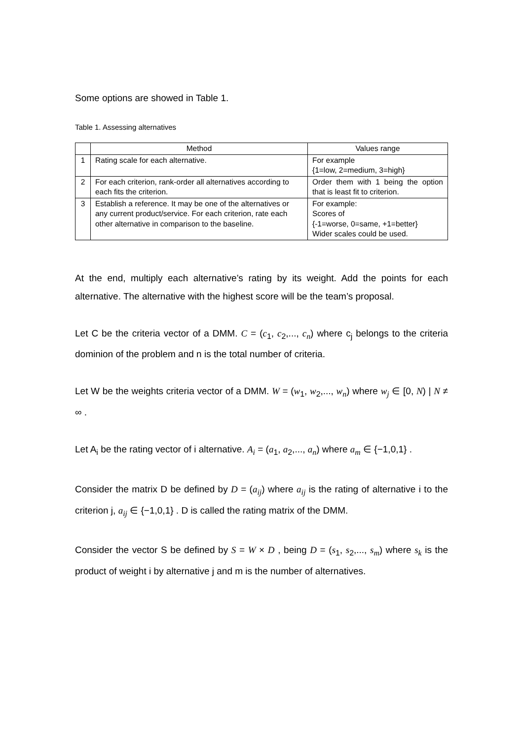Some options are showed in Table 1.
Table 1. Assessing alternatives
| | Method | Values range |
| --- | --- | --- |
| 1 | Rating scale for each alternative. | For example {1=low, 2=medium, 3=high} |
| 2 | For each criterion, rank-order all alternatives according to each fits the criterion. | Order them with 1 being the option that is least fit to criterion. |
| 3 | Establish a reference. It may be one of the alternatives or any current product/service. For each criterion, rate each other alternative in comparison to the baseline. | For example: Scores of {-1=worse, 0=same, +1=better} Wider scales could be used. |
At the end, multiply each alternative’s rating by its weight. Add the points for each alternative. The alternative with the highest score will be the team’s proposal.
Let C be the criteria vector of a DMM. C = (c<sub>1</sub>, c<sub>2</sub>,..., c<sub>n</sub>) where c<sub>j</sub> belongs to the criteria dominion of the problem and n is the total number of criteria.
Let W be the weights criteria vector of a DMM. W = (w<sub>1</sub>, w<sub>2</sub>,..., w<sub>n</sub>) where w<sub>j</sub> ∈ [0, N) | N ≠ ∞ .
Let A<sub>i</sub> be the rating vector of i alternative. A<sub>i</sub> = (a<sub>1</sub>, a<sub>2</sub>,..., a<sub>n</sub>) where a<sub>m</sub> ∈ {−1,0,1} .
Consider the matrix D be defined by D = (a<sub>ij</sub>) where a<sub>ij</sub> is the rating of alternative i to the criterion j, a<sub>ij</sub> ∈ {−1,0,1} . D is called the rating matrix of the DMM.
Consider the vector S be defined by S = W × D , being D = (s<sub>1</sub>, s<sub>2</sub>,..., s<sub>m</sub>) where s<sub>k</sub> is the product of weight i by alternative j and m is the number of alternatives.